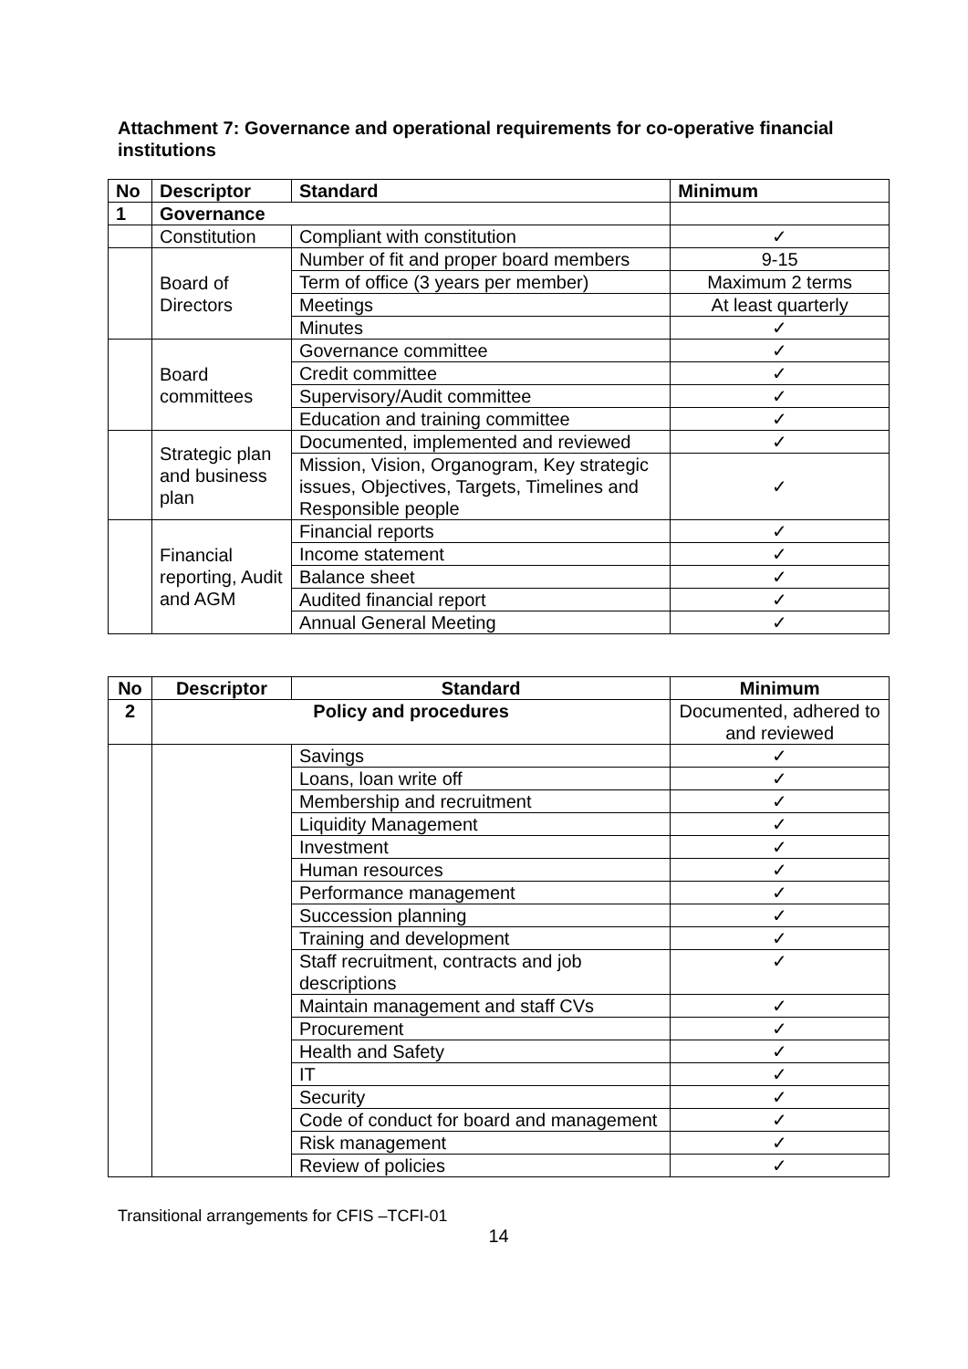Attachment 7: Governance and operational requirements for co-operative financial institutions
| No | Descriptor | Standard | Minimum |
| --- | --- | --- | --- |
| 1 | Governance | | |
| | Constitution | Compliant with constitution | ✓ |
| | Board of Directors | Number of fit and proper board members | 9-15 |
| | | Term of office (3 years per member) | Maximum 2 terms |
| | | Meetings | At least quarterly |
| | | Minutes | ✓ |
| | Board committees | Governance committee | ✓ |
| | | Credit committee | ✓ |
| | | Supervisory/Audit committee | ✓ |
| | | Education and training committee | ✓ |
| | Strategic plan and business plan | Documented, implemented and reviewed | ✓ |
| | | Mission, Vision, Organogram, Key strategic issues, Objectives, Targets, Timelines and Responsible people | ✓ |
| | Financial reporting, Audit and AGM | Financial reports | ✓ |
| | | Income statement | ✓ |
| | | Balance sheet | ✓ |
| | | Audited financial report | ✓ |
| | | Annual General Meeting | ✓ |
| No | Descriptor | Standard | Minimum |
| --- | --- | --- | --- |
| 2 | Policy and procedures | | Documented, adhered to and reviewed |
| | | Savings | ✓ |
| | | Loans, loan write off | ✓ |
| | | Membership and recruitment | ✓ |
| | | Liquidity Management | ✓ |
| | | Investment | ✓ |
| | | Human resources | ✓ |
| | | Performance management | ✓ |
| | | Succession planning | ✓ |
| | | Training and development | ✓ |
| | | Staff recruitment, contracts and job descriptions | ✓ |
| | | Maintain management and staff CVs | ✓ |
| | | Procurement | ✓ |
| | | Health and Safety | ✓ |
| | | IT | ✓ |
| | | Security | ✓ |
| | | Code of conduct for board and management | ✓ |
| | | Risk management | ✓ |
| | | Review of policies | ✓ |
Transitional arrangements for CFIS –TCFI-01
14